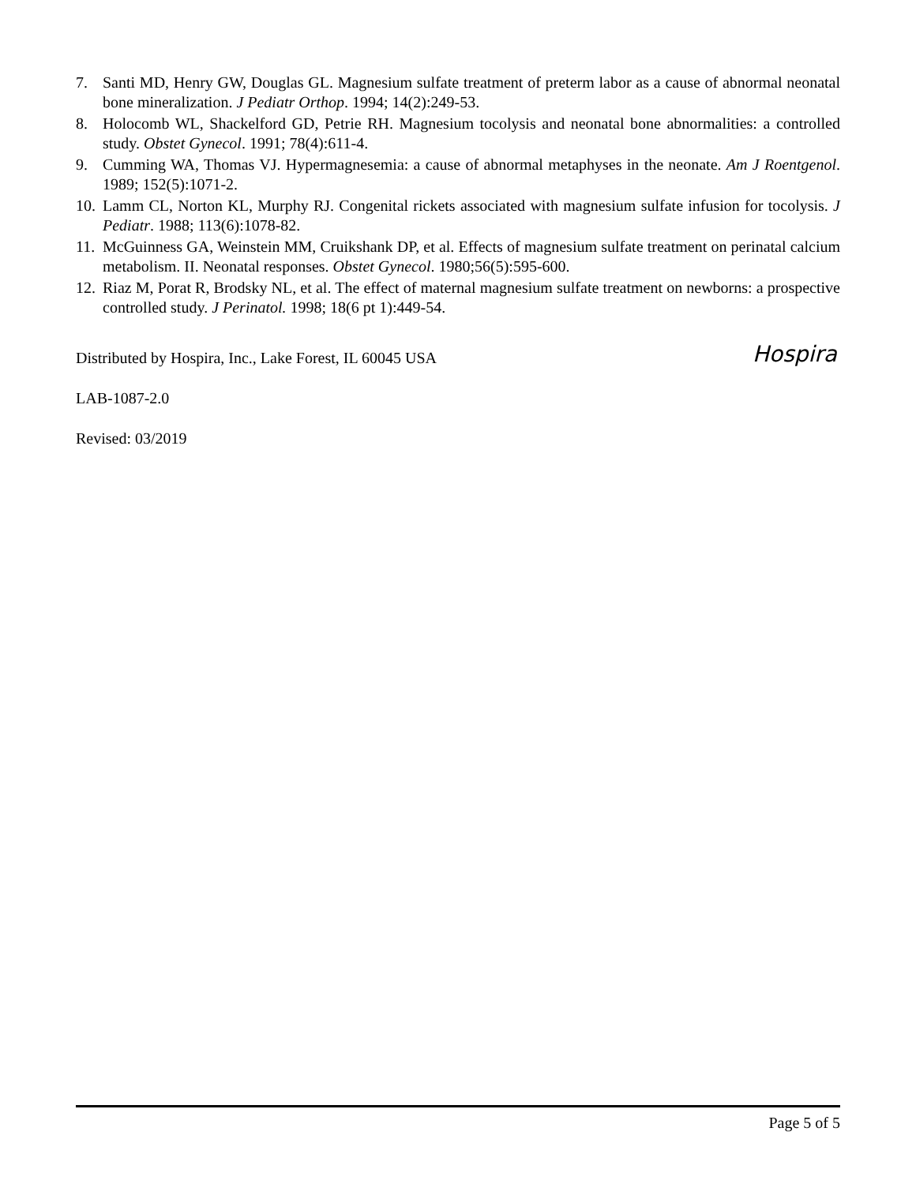7. Santi MD, Henry GW, Douglas GL. Magnesium sulfate treatment of preterm labor as a cause of abnormal neonatal bone mineralization. J Pediatr Orthop. 1994; 14(2):249-53.
8. Holocomb WL, Shackelford GD, Petrie RH. Magnesium tocolysis and neonatal bone abnormalities: a controlled study. Obstet Gynecol. 1991; 78(4):611-4.
9. Cumming WA, Thomas VJ. Hypermagnesemia: a cause of abnormal metaphyses in the neonate. Am J Roentgenol. 1989; 152(5):1071-2.
10. Lamm CL, Norton KL, Murphy RJ. Congenital rickets associated with magnesium sulfate infusion for tocolysis. J Pediatr. 1988; 113(6):1078-82.
11. McGuinness GA, Weinstein MM, Cruikshank DP, et al. Effects of magnesium sulfate treatment on perinatal calcium metabolism. II. Neonatal responses. Obstet Gynecol. 1980;56(5):595-600.
12. Riaz M, Porat R, Brodsky NL, et al. The effect of maternal magnesium sulfate treatment on newborns: a prospective controlled study. J Perinatol. 1998; 18(6 pt 1):449-54.
Distributed by Hospira, Inc., Lake Forest, IL 60045 USA Hospira
LAB-1087-2.0
Revised: 03/2019
Page 5 of 5